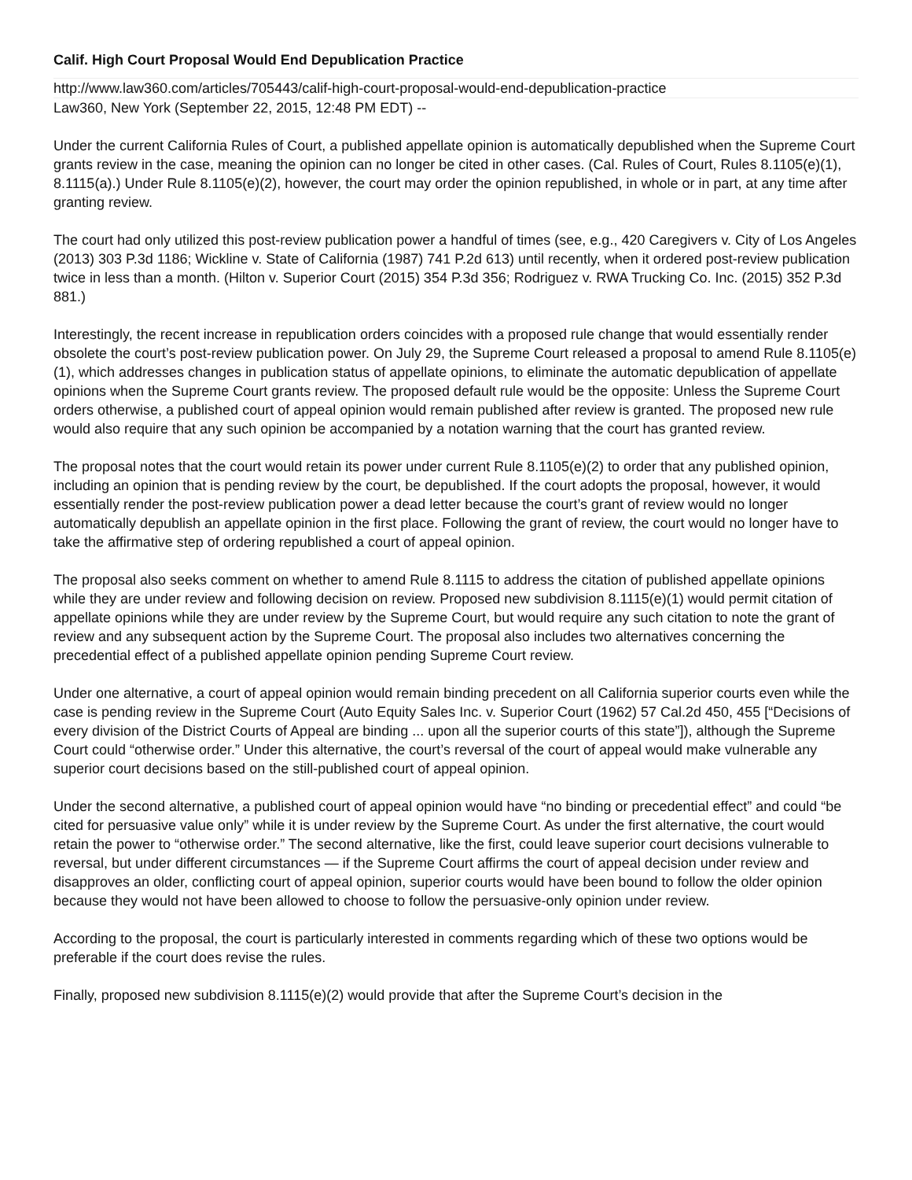Calif. High Court Proposal Would End Depublication Practice
http://www.law360.com/articles/705443/calif-high-court-proposal-would-end-depublication-practice
Law360, New York (September 22, 2015, 12:48 PM EDT) --
Under the current California Rules of Court, a published appellate opinion is automatically depublished when the Supreme Court grants review in the case, meaning the opinion can no longer be cited in other cases. (Cal. Rules of Court, Rules 8.1105(e)(1), 8.1115(a).) Under Rule 8.1105(e)(2), however, the court may order the opinion republished, in whole or in part, at any time after granting review.
The court had only utilized this post-review publication power a handful of times (see, e.g., 420 Caregivers v. City of Los Angeles (2013) 303 P.3d 1186; Wickline v. State of California (1987) 741 P.2d 613) until recently, when it ordered post-review publication twice in less than a month. (Hilton v. Superior Court (2015) 354 P.3d 356; Rodriguez v. RWA Trucking Co. Inc. (2015) 352 P.3d 881.)
Interestingly, the recent increase in republication orders coincides with a proposed rule change that would essentially render obsolete the court’s post-review publication power. On July 29, the Supreme Court released a proposal to amend Rule 8.1105(e)(1), which addresses changes in publication status of appellate opinions, to eliminate the automatic depublication of appellate opinions when the Supreme Court grants review. The proposed default rule would be the opposite: Unless the Supreme Court orders otherwise, a published court of appeal opinion would remain published after review is granted. The proposed new rule would also require that any such opinion be accompanied by a notation warning that the court has granted review.
The proposal notes that the court would retain its power under current Rule 8.1105(e)(2) to order that any published opinion, including an opinion that is pending review by the court, be depublished. If the court adopts the proposal, however, it would essentially render the post-review publication power a dead letter because the court’s grant of review would no longer automatically depublish an appellate opinion in the first place. Following the grant of review, the court would no longer have to take the affirmative step of ordering republished a court of appeal opinion.
The proposal also seeks comment on whether to amend Rule 8.1115 to address the citation of published appellate opinions while they are under review and following decision on review. Proposed new subdivision 8.1115(e)(1) would permit citation of appellate opinions while they are under review by the Supreme Court, but would require any such citation to note the grant of review and any subsequent action by the Supreme Court. The proposal also includes two alternatives concerning the precedential effect of a published appellate opinion pending Supreme Court review.
Under one alternative, a court of appeal opinion would remain binding precedent on all California superior courts even while the case is pending review in the Supreme Court (Auto Equity Sales Inc. v. Superior Court (1962) 57 Cal.2d 450, 455 [“Decisions of every division of the District Courts of Appeal are binding ... upon all the superior courts of this state”]), although the Supreme Court could “otherwise order.” Under this alternative, the court’s reversal of the court of appeal would make vulnerable any superior court decisions based on the still-published court of appeal opinion.
Under the second alternative, a published court of appeal opinion would have “no binding or precedential effect” and could “be cited for persuasive value only” while it is under review by the Supreme Court. As under the first alternative, the court would retain the power to “otherwise order.” The second alternative, like the first, could leave superior court decisions vulnerable to reversal, but under different circumstances — if the Supreme Court affirms the court of appeal decision under review and disapproves an older, conflicting court of appeal opinion, superior courts would have been bound to follow the older opinion because they would not have been allowed to choose to follow the persuasive-only opinion under review.
According to the proposal, the court is particularly interested in comments regarding which of these two options would be preferable if the court does revise the rules.
Finally, proposed new subdivision 8.1115(e)(2) would provide that after the Supreme Court’s decision in the